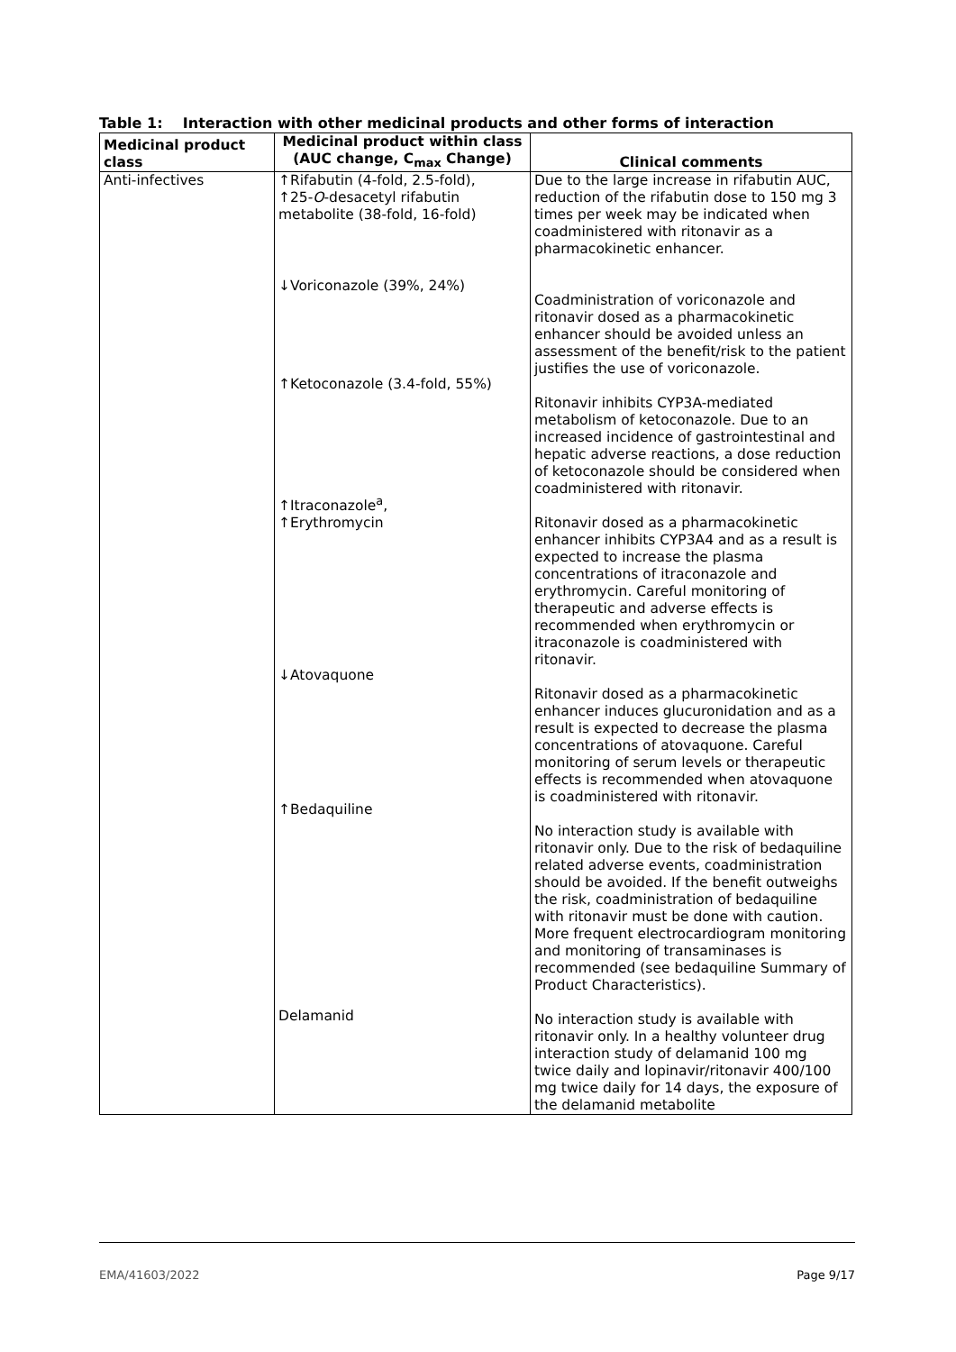Table 1: Interaction with other medicinal products and other forms of interaction
| Medicinal product class | Medicinal product within class (AUC change, C<sub>max</sub> Change) | Clinical comments |
| --- | --- | --- |
| Anti-infectives | ↑Rifabutin (4-fold, 2.5-fold), ↑25- O -desacetyl rifabutin metabolite (38-fold, 16-fold) ↓Voriconazole (39%, 24%) ↑Ketoconazole (3.4-fold, 55%) ↑Itraconazole<sup>a</sup>, ↑Erythromycin ↓Atovaquone ↑Bedaquiline Delamanid | Due to the large increase in rifabutin AUC, reduction of the rifabutin dose to 150 mg 3 times per week may be indicated when coadministered with ritonavir as a pharmacokinetic enhancer. Coadministration of voriconazole and ritonavir dosed as a pharmacokinetic enhancer should be avoided unless an assessment of the benefit/risk to the patient justifies the use of voriconazole. Ritonavir inhibits CYP3A-mediated metabolism of ketoconazole. Due to an increased incidence of gastrointestinal and hepatic adverse reactions, a dose reduction of ketoconazole should be considered when coadministered with ritonavir. Ritonavir dosed as a pharmacokinetic enhancer inhibits CYP3A4 and as a result is expected to increase the plasma concentrations of itraconazole and erythromycin. Careful monitoring of therapeutic and adverse effects is recommended when erythromycin or itraconazole is coadministered with ritonavir. Ritonavir dosed as a pharmacokinetic enhancer induces glucuronidation and as a result is expected to decrease the plasma concentrations of atovaquone. Careful monitoring of serum levels or therapeutic effects is recommended when atovaquone is coadministered with ritonavir. No interaction study is available with ritonavir only. Due to the risk of bedaquiline related adverse events, coadministration should be avoided. If the benefit outweighs the risk, coadministration of bedaquiline with ritonavir must be done with caution. More frequent electrocardiogram monitoring and monitoring of transaminases is recommended (see bedaquiline Summary of Product Characteristics). No interaction study is available with ritonavir only. In a healthy volunteer drug interaction study of delamanid 100 mg twice daily and lopinavir/ritonavir 400/100 mg twice daily for 14 days, the exposure of the delamanid metabolite |
EMA/41603/2022 Page 9/17